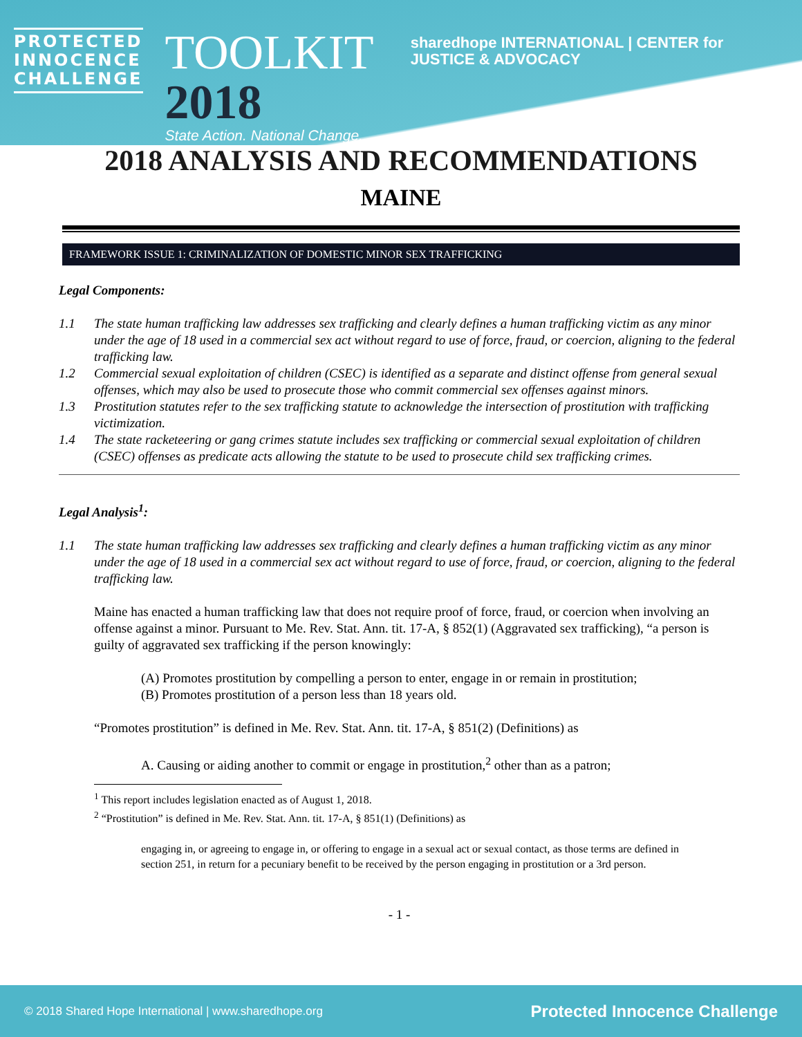PROTECTED
INNOCENCE
CHALLENGE
TOOLKIT 2018
State Action. National Change.
sharedhope INTERNATIONAL | CENTER for JUSTICE & ADVOCACY
2018 ANALYSIS AND RECOMMENDATIONS
MAINE
FRAMEWORK ISSUE 1: CRIMINALIZATION OF DOMESTIC MINOR SEX TRAFFICKING
Legal Components:
1.1 The state human trafficking law addresses sex trafficking and clearly defines a human trafficking victim as any minor under the age of 18 used in a commercial sex act without regard to use of force, fraud, or coercion, aligning to the federal trafficking law.
1.2 Commercial sexual exploitation of children (CSEC) is identified as a separate and distinct offense from general sexual offenses, which may also be used to prosecute those who commit commercial sex offenses against minors.
1.3 Prostitution statutes refer to the sex trafficking statute to acknowledge the intersection of prostitution with trafficking victimization.
1.4 The state racketeering or gang crimes statute includes sex trafficking or commercial sexual exploitation of children (CSEC) offenses as predicate acts allowing the statute to be used to prosecute child sex trafficking crimes.
Legal Analysis<sup>1</sup>:
1.1 The state human trafficking law addresses sex trafficking and clearly defines a human trafficking victim as any minor under the age of 18 used in a commercial sex act without regard to use of force, fraud, or coercion, aligning to the federal trafficking law.
Maine has enacted a human trafficking law that does not require proof of force, fraud, or coercion when involving an offense against a minor. Pursuant to Me. Rev. Stat. Ann. tit. 17-A, § 852(1) (Aggravated sex trafficking), “a person is guilty of aggravated sex trafficking if the person knowingly:
(A) Promotes prostitution by compelling a person to enter, engage in or remain in prostitution;
(B) Promotes prostitution of a person less than 18 years old.
“Promotes prostitution” is defined in Me. Rev. Stat. Ann. tit. 17-A, § 851(2) (Definitions) as
A. Causing or aiding another to commit or engage in prostitution,<sup>2</sup> other than as a patron;
<sup>1</sup> This report includes legislation enacted as of August 1, 2018.
<sup>2</sup> “Prostitution” is defined in Me. Rev. Stat. Ann. tit. 17-A, § 851(1) (Definitions) as
engaging in, or agreeing to engage in, or offering to engage in a sexual act or sexual contact, as those terms are defined in section 251, in return for a pecuniary benefit to be received by the person engaging in prostitution or a 3rd person.
- 1 -
© 2018 Shared Hope International | www.sharedhope.org Protected Innocence Challenge